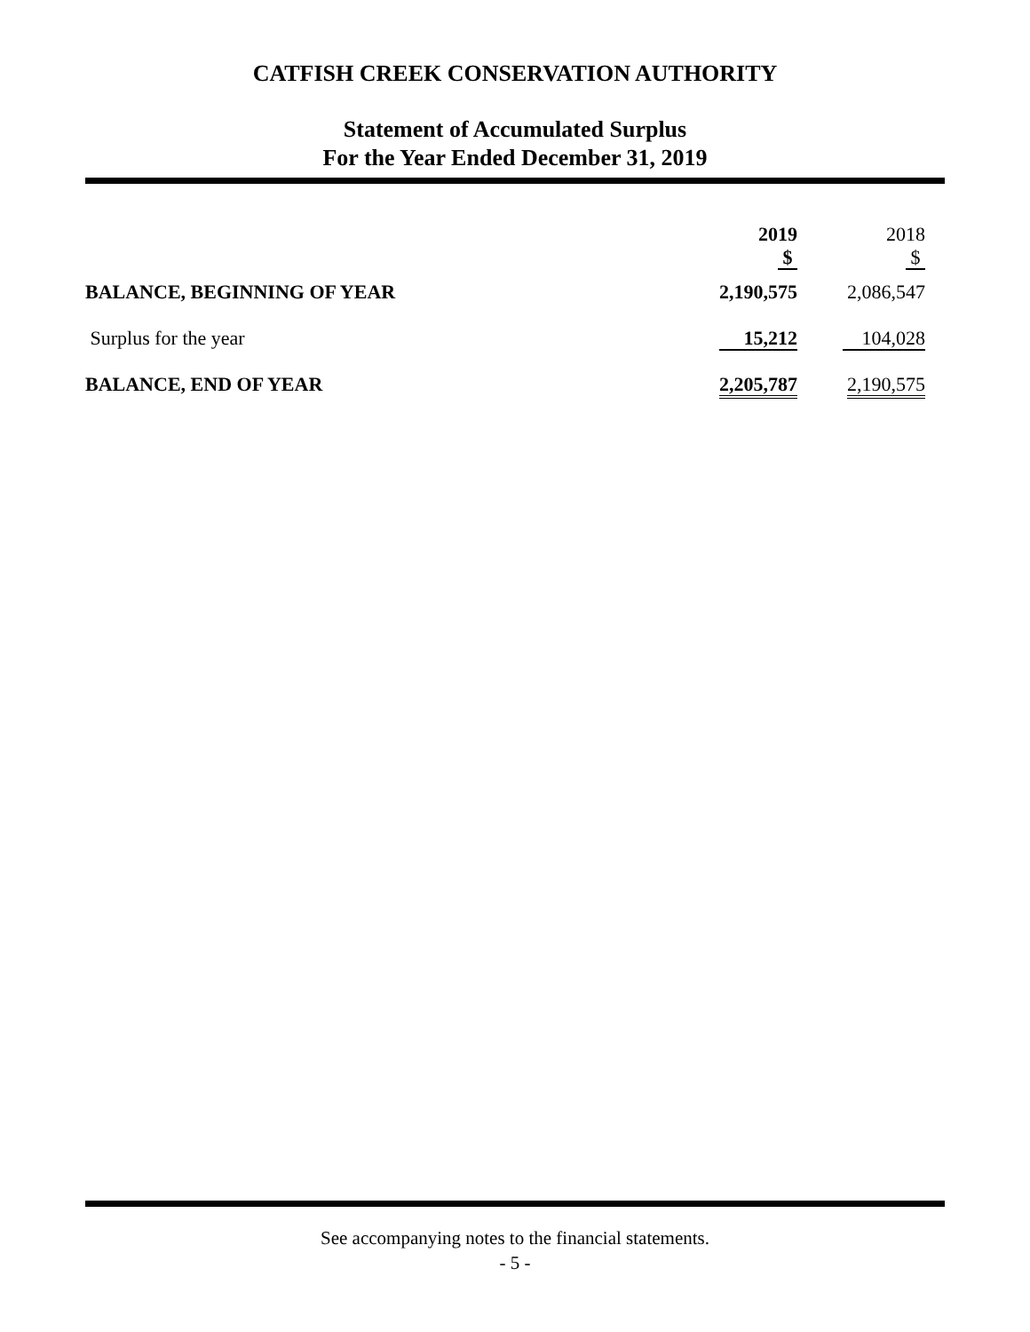CATFISH CREEK CONSERVATION AUTHORITY
Statement of Accumulated Surplus
For the Year Ended December 31, 2019
| | 2019 $ | | 2018 $ |
| BALANCE, BEGINNING OF YEAR | 2,190,575 | | 2,086,547 |
| Surplus for the year | 15,212 | | 104,028 |
| BALANCE, END OF YEAR | 2,205,787 | | 2,190,575 |
See accompanying notes to the financial statements.
- 5 -